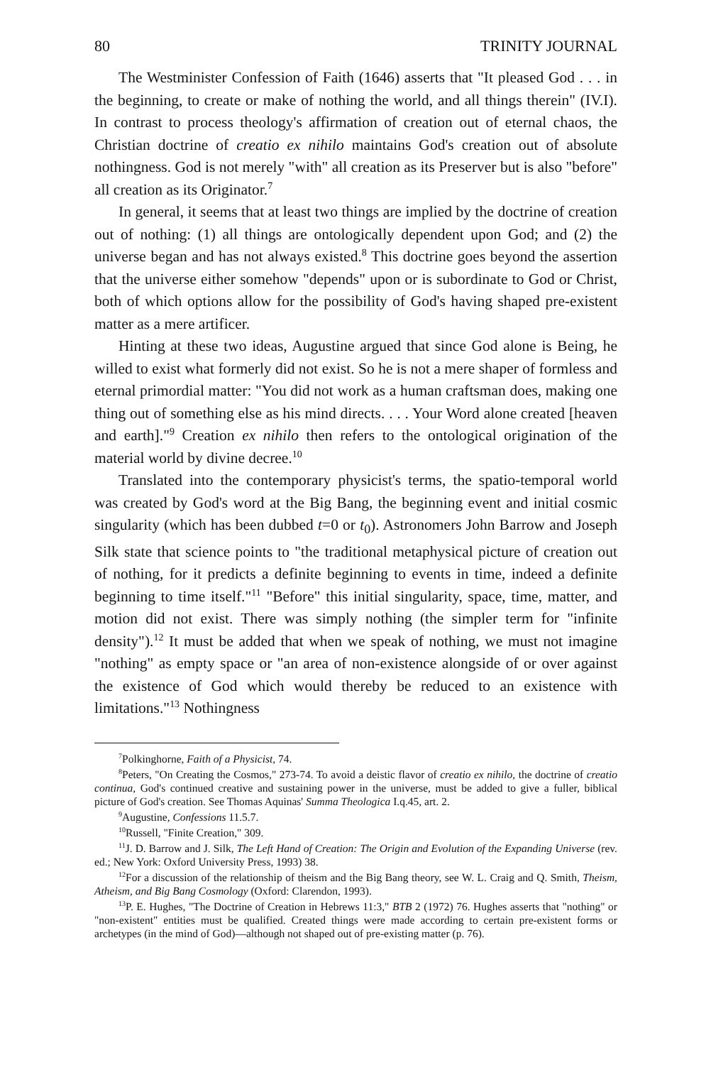80 TRINITY JOURNAL
The Westminister Confession of Faith (1646) asserts that "It pleased God . . . in the beginning, to create or make of nothing the world, and all things therein" (IV.I). In contrast to process theology's affirmation of creation out of eternal chaos, the Christian doctrine of creatio ex nihilo maintains God's creation out of absolute nothingness. God is not merely "with" all creation as its Preserver but is also "before" all creation as its Originator.<sup>7</sup>
In general, it seems that at least two things are implied by the doctrine of creation out of nothing: (1) all things are ontologically dependent upon God; and (2) the universe began and has not always existed.<sup>8</sup> This doctrine goes beyond the assertion that the universe either somehow "depends" upon or is subordinate to God or Christ, both of which options allow for the possibility of God's having shaped pre-existent matter as a mere artificer.
Hinting at these two ideas, Augustine argued that since God alone is Being, he willed to exist what formerly did not exist. So he is not a mere shaper of formless and eternal primordial matter: "You did not work as a human craftsman does, making one thing out of something else as his mind directs. . . . Your Word alone created [heaven and earth]."<sup>9</sup> Creation ex nihilo then refers to the ontological origination of the material world by divine decree.<sup>10</sup>
Translated into the contemporary physicist's terms, the spatio-temporal world was created by God's word at the Big Bang, the beginning event and initial cosmic singularity (which has been dubbed t=0 or t<sub>0</sub>). Astronomers John Barrow and Joseph Silk state that science points to "the traditional metaphysical picture of creation out of nothing, for it predicts a definite beginning to events in time, indeed a definite beginning to time itself."<sup>11</sup> "Before" this initial singularity, space, time, matter, and motion did not exist. There was simply nothing (the simpler term for "infinite density").<sup>12</sup> It must be added that when we speak of nothing, we must not imagine "nothing" as empty space or "an area of non-existence alongside of or over against the existence of God which would thereby be reduced to an existence with limitations."<sup>13</sup> Nothingness
<sup>7</sup> Polkinghorne, Faith of a Physicist, 74.
<sup>8</sup> Peters, "On Creating the Cosmos," 273-74. To avoid a deistic flavor of creatio ex nihilo, the doctrine of creatio continua, God's continued creative and sustaining power in the universe, must be added to give a fuller, biblical picture of God's creation. See Thomas Aquinas' Summa Theologica I.q.45, art. 2.
<sup>9</sup> Augustine, Confessions 11.5.7.
<sup>10</sup> Russell, "Finite Creation," 309.
<sup>11</sup> J. D. Barrow and J. Silk, The Left Hand of Creation: The Origin and Evolution of the Expanding Universe (rev. ed.; New York: Oxford University Press, 1993) 38.
<sup>12</sup> For a discussion of the relationship of theism and the Big Bang theory, see W. L. Craig and Q. Smith, Theism, Atheism, and Big Bang Cosmology (Oxford: Clarendon, 1993).
<sup>13</sup> P. E. Hughes, "The Doctrine of Creation in Hebrews 11:3," BTB 2 (1972) 76. Hughes asserts that "nothing" or "non-existent" entities must be qualified. Created things were made according to certain pre-existent forms or archetypes (in the mind of God)—although not shaped out of pre-existing matter (p. 76).